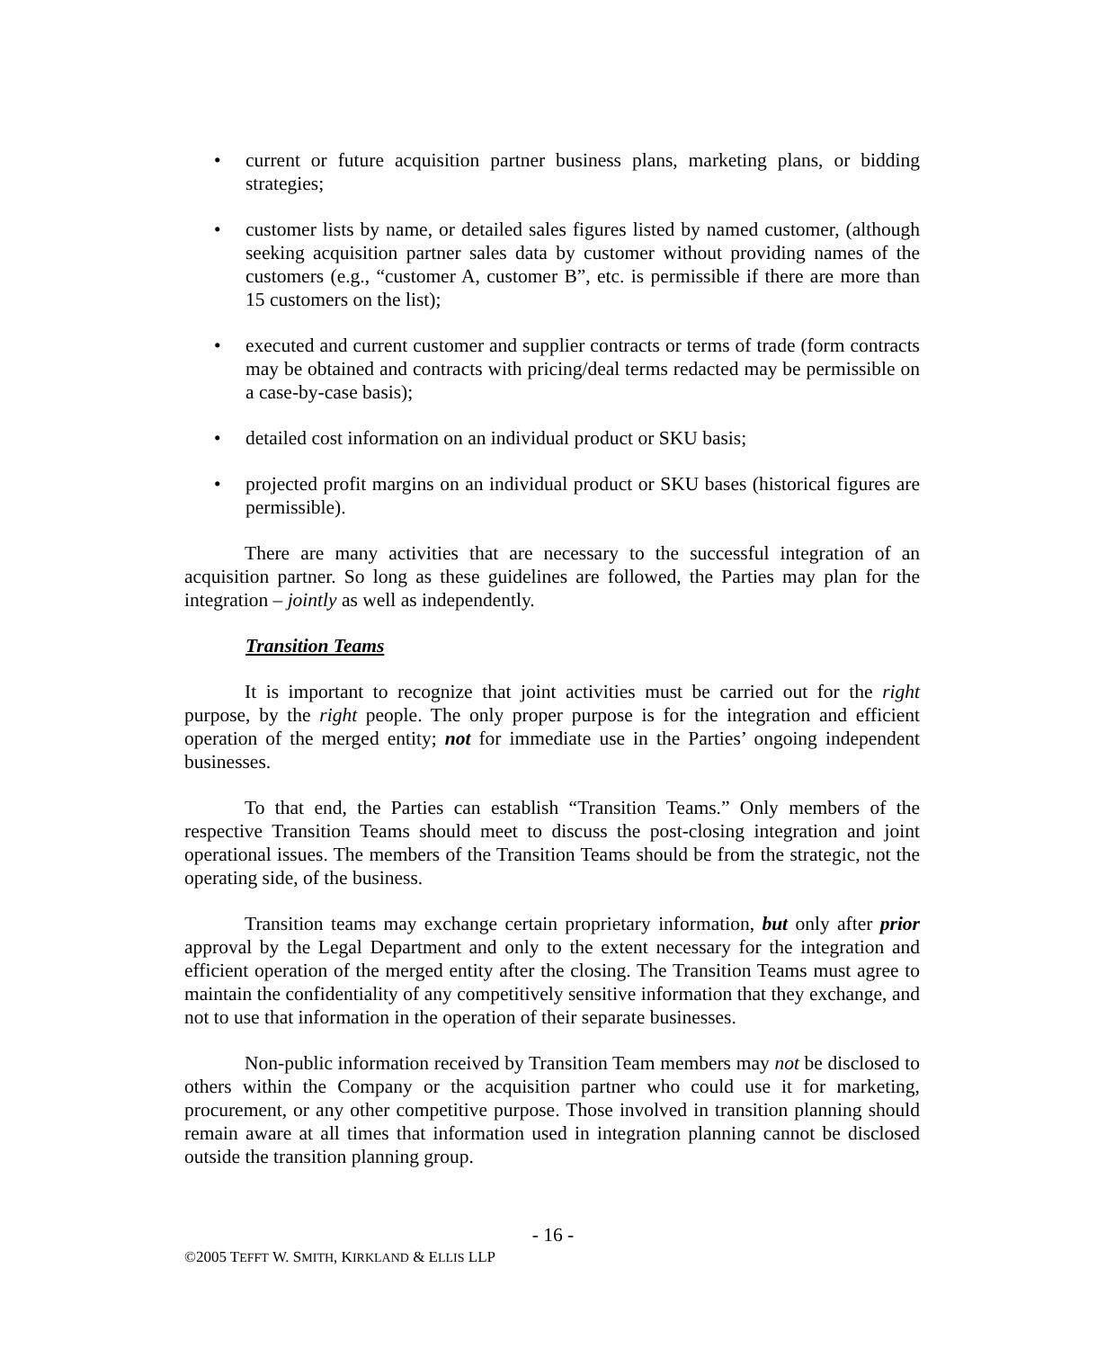• current or future acquisition partner business plans, marketing plans, or bidding strategies;
• customer lists by name, or detailed sales figures listed by named customer, (although seeking acquisition partner sales data by customer without providing names of the customers (e.g., “customer A, customer B”, etc. is permissible if there are more than 15 customers on the list);
• executed and current customer and supplier contracts or terms of trade (form contracts may be obtained and contracts with pricing/deal terms redacted may be permissible on a case-by-case basis);
• detailed cost information on an individual product or SKU basis;
• projected profit margins on an individual product or SKU bases (historical figures are permissible).
There are many activities that are necessary to the successful integration of an acquisition partner. So long as these guidelines are followed, the Parties may plan for the integration – jointly as well as independently.
Transition Teams
It is important to recognize that joint activities must be carried out for the right purpose, by the right people. The only proper purpose is for the integration and efficient operation of the merged entity; not for immediate use in the Parties’ ongoing independent businesses.
To that end, the Parties can establish “Transition Teams.” Only members of the respective Transition Teams should meet to discuss the post-closing integration and joint operational issues. The members of the Transition Teams should be from the strategic, not the operating side, of the business.
Transition teams may exchange certain proprietary information, but only after prior approval by the Legal Department and only to the extent necessary for the integration and efficient operation of the merged entity after the closing. The Transition Teams must agree to maintain the confidentiality of any competitively sensitive information that they exchange, and not to use that information in the operation of their separate businesses.
Non-public information received by Transition Team members may not be disclosed to others within the Company or the acquisition partner who could use it for marketing, procurement, or any other competitive purpose. Those involved in transition planning should remain aware at all times that information used in integration planning cannot be disclosed outside the transition planning group.
- 16 -
©2005 TEFFT W. SMITH, KIRKLAND & ELLIS LLP